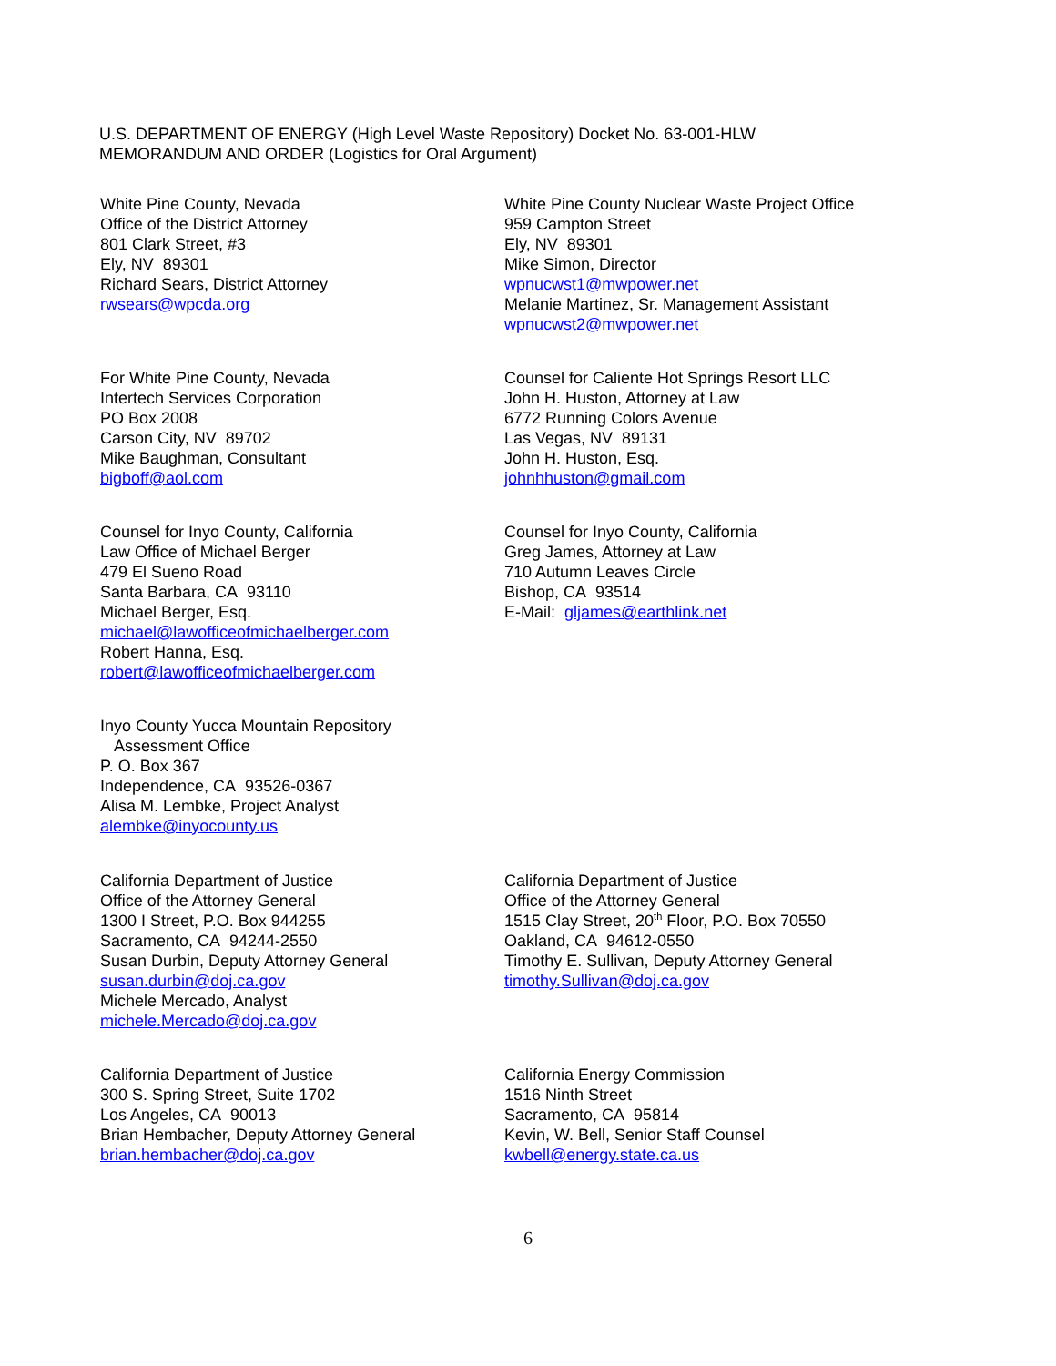U.S. DEPARTMENT OF ENERGY (High Level Waste Repository) Docket No. 63-001-HLW
MEMORANDUM AND ORDER (Logistics for Oral Argument)
White Pine County, Nevada
Office of the District Attorney
801 Clark Street, #3
Ely, NV 89301
Richard Sears, District Attorney
rwsears@wpcda.org
White Pine County Nuclear Waste Project Office
959 Campton Street
Ely, NV 89301
Mike Simon, Director
wpnucwst1@mwpower.net
Melanie Martinez, Sr. Management Assistant
wpnucwst2@mwpower.net
For White Pine County, Nevada
Intertech Services Corporation
PO Box 2008
Carson City, NV 89702
Mike Baughman, Consultant
bigboff@aol.com
Counsel for Caliente Hot Springs Resort LLC
John H. Huston, Attorney at Law
6772 Running Colors Avenue
Las Vegas, NV 89131
John H. Huston, Esq.
johnhhuston@gmail.com
Counsel for Inyo County, California
Law Office of Michael Berger
479 El Sueno Road
Santa Barbara, CA 93110
Michael Berger, Esq.
michael@lawofficeofmichaelberger.com
Robert Hanna, Esq.
robert@lawofficeofmichaelberger.com
Counsel for Inyo County, California
Greg James, Attorney at Law
710 Autumn Leaves Circle
Bishop, CA 93514
E-Mail: gljames@earthlink.net
Inyo County Yucca Mountain Repository
Assessment Office
P. O. Box 367
Independence, CA 93526-0367
Alisa M. Lembke, Project Analyst
alembke@inyocounty.us
California Department of Justice
Office of the Attorney General
1300 I Street, P.O. Box 944255
Sacramento, CA 94244-2550
Susan Durbin, Deputy Attorney General
susan.durbin@doj.ca.gov
Michele Mercado, Analyst
michele.Mercado@doj.ca.gov
California Department of Justice
Office of the Attorney General
1515 Clay Street, 20<sup>th</sup> Floor, P.O. Box 70550
Oakland, CA 94612-0550
Timothy E. Sullivan, Deputy Attorney General
timothy.Sullivan@doj.ca.gov
California Department of Justice
300 S. Spring Street, Suite 1702
Los Angeles, CA 90013
Brian Hembacher, Deputy Attorney General
brian.hembacher@doj.ca.gov
California Energy Commission
1516 Ninth Street
Sacramento, CA 95814
Kevin, W. Bell, Senior Staff Counsel
kwbell@energy.state.ca.us
6